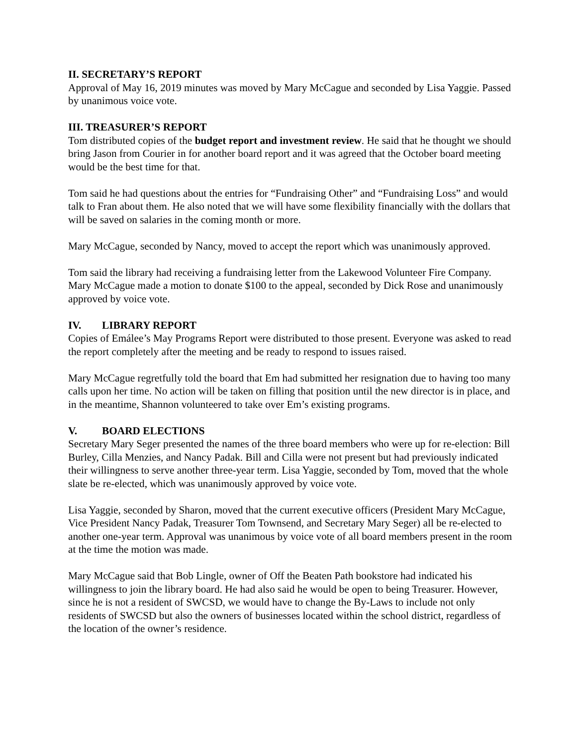II. SECRETARY’S REPORT
Approval of May 16, 2019 minutes was moved by Mary McCague and seconded by Lisa Yaggie. Passed by unanimous voice vote.
III. TREASURER’S REPORT
Tom distributed copies of the budget report and investment review. He said that he thought we should bring Jason from Courier in for another board report and it was agreed that the October board meeting would be the best time for that.
Tom said he had questions about the entries for “Fundraising Other” and “Fundraising Loss” and would talk to Fran about them. He also noted that we will have some flexibility financially with the dollars that will be saved on salaries in the coming month or more.
Mary McCague, seconded by Nancy, moved to accept the report which was unanimously approved.
Tom said the library had receiving a fundraising letter from the Lakewood Volunteer Fire Company. Mary McCague made a motion to donate $100 to the appeal, seconded by Dick Rose and unanimously approved by voice vote.
IV. LIBRARY REPORT
Copies of Emálee’s May Programs Report were distributed to those present. Everyone was asked to read the report completely after the meeting and be ready to respond to issues raised.
Mary McCague regretfully told the board that Em had submitted her resignation due to having too many calls upon her time. No action will be taken on filling that position until the new director is in place, and in the meantime, Shannon volunteered to take over Em’s existing programs.
V. BOARD ELECTIONS
Secretary Mary Seger presented the names of the three board members who were up for re-election: Bill Burley, Cilla Menzies, and Nancy Padak. Bill and Cilla were not present but had previously indicated their willingness to serve another three-year term. Lisa Yaggie, seconded by Tom, moved that the whole slate be re-elected, which was unanimously approved by voice vote.
Lisa Yaggie, seconded by Sharon, moved that the current executive officers (President Mary McCague, Vice President Nancy Padak, Treasurer Tom Townsend, and Secretary Mary Seger) all be re-elected to another one-year term. Approval was unanimous by voice vote of all board members present in the room at the time the motion was made.
Mary McCague said that Bob Lingle, owner of Off the Beaten Path bookstore had indicated his willingness to join the library board. He had also said he would be open to being Treasurer. However, since he is not a resident of SWCSD, we would have to change the By-Laws to include not only residents of SWCSD but also the owners of businesses located within the school district, regardless of the location of the owner’s residence.